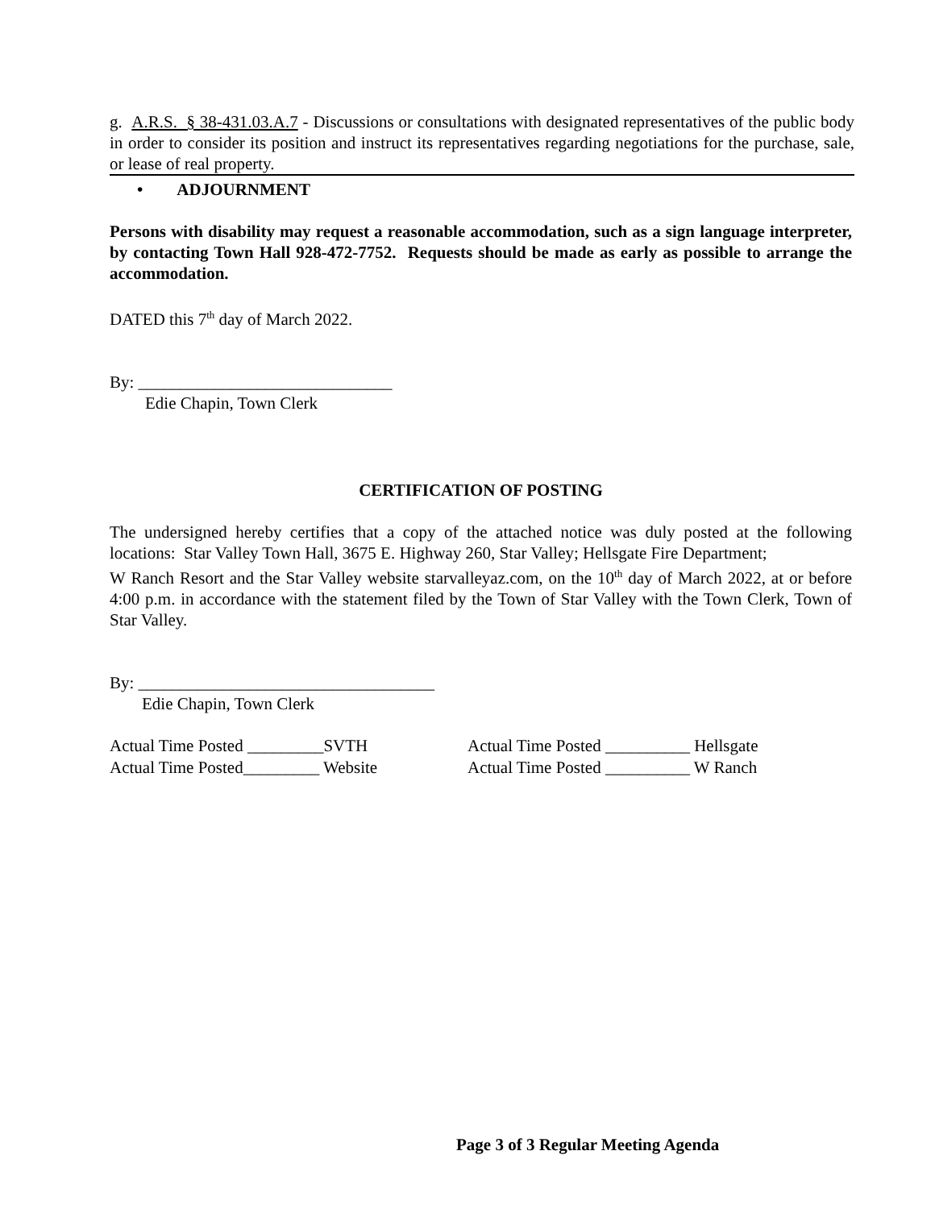g. A.R.S. § 38-431.03.A.7 - Discussions or consultations with designated representatives of the public body in order to consider its position and instruct its representatives regarding negotiations for the purchase, sale, or lease of real property.
• ADJOURNMENT
Persons with disability may request a reasonable accommodation, such as a sign language interpreter, by contacting Town Hall 928-472-7752. Requests should be made as early as possible to arrange the accommodation.
DATED this 7<sup>th</sup> day of March 2022.
By: ______________________________
Edie Chapin, Town Clerk
CERTIFICATION OF POSTING
The undersigned hereby certifies that a copy of the attached notice was duly posted at the following locations: Star Valley Town Hall, 3675 E. Highway 260, Star Valley; Hellsgate Fire Department;
W Ranch Resort and the Star Valley website starvalleyaz.com, on the 10<sup>th</sup> day of March 2022, at or before 4:00 p.m. in accordance with the statement filed by the Town of Star Valley with the Town Clerk, Town of Star Valley.
By: ___________________________________
Edie Chapin, Town Clerk
| Actual Time Posted _________SVTH | Actual Time Posted __________ Hellsgate |
| Actual Time Posted_________ Website | Actual Time Posted __________ W Ranch |
Page 3 of 3 Regular Meeting Agenda